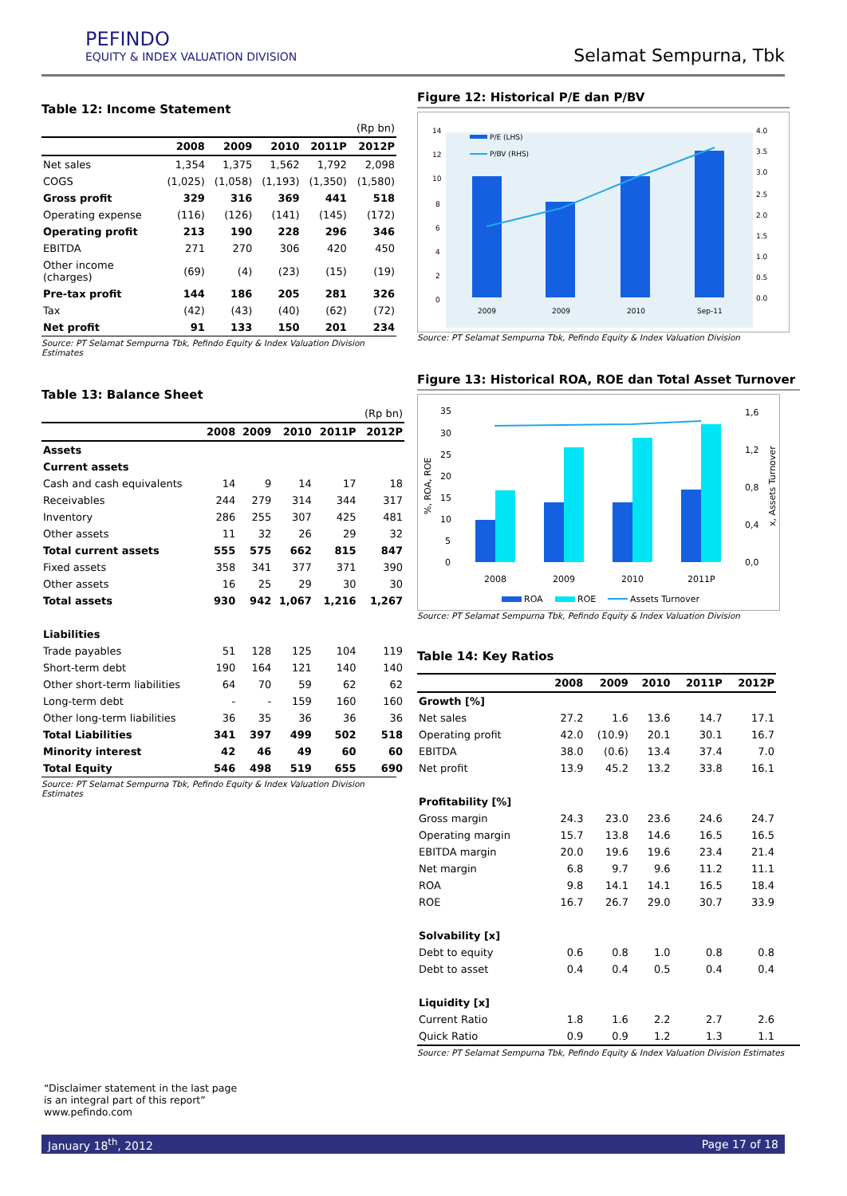PEFINDO
EQUITY & INDEX VALUATION DIVISION
Selamat Sempurna, Tbk
Table 12: Income Statement
| | | | | | (Rp bn) |
| --- | --- | --- | --- | --- | --- |
| | 2008 | 2009 | 2010 | 2011P | 2012P |
| Net sales | 1,354 | 1,375 | 1,562 | 1,792 | 2,098 |
| COGS | (1,025) | (1,058) | (1,193) | (1,350) | (1,580) |
| Gross profit | 329 | 316 | 369 | 441 | 518 |
| Operating expense | (116) | (126) | (141) | (145) | (172) |
| Operating profit | 213 | 190 | 228 | 296 | 346 |
| EBITDA | 271 | 270 | 306 | 420 | 450 |
| Other income (charges) | (69) | (4) | (23) | (15) | (19) |
| Pre-tax profit | 144 | 186 | 205 | 281 | 326 |
| Tax | (42) | (43) | (40) | (62) | (72) |
| Net profit | 91 | 133 | 150 | 201 | 234 |
Source: PT Selamat Sempurna Tbk, Pefindo Equity & Index Valuation Division Estimates
Table 13: Balance Sheet
| | | | | | (Rp bn) |
| --- | --- | --- | --- | --- | --- |
| | 2008 | 2009 | 2010 | 2011P | 2012P |
| Assets | | | | | |
| Current assets | | | | | |
| Cash and cash equivalents | 14 | 9 | 14 | 17 | 18 |
| Receivables | 244 | 279 | 314 | 344 | 317 |
| Inventory | 286 | 255 | 307 | 425 | 481 |
| Other assets | 11 | 32 | 26 | 29 | 32 |
| Total current assets | 555 | 575 | 662 | 815 | 847 |
| Fixed assets | 358 | 341 | 377 | 371 | 390 |
| Other assets | 16 | 25 | 29 | 30 | 30 |
| Total assets | 930 | 942 | 1,067 | 1,216 | 1,267 |
| Liabilities | | | | | |
| Trade payables | 51 | 128 | 125 | 104 | 119 |
| Short-term debt | 190 | 164 | 121 | 140 | 140 |
| Other short-term liabilities | 64 | 70 | 59 | 62 | 62 |
| Long-term debt | - | - | 159 | 160 | 160 |
| Other long-term liabilities | 36 | 35 | 36 | 36 | 36 |
| Total Liabilities | 341 | 397 | 499 | 502 | 518 |
| Minority interest | 42 | 46 | 49 | 60 | 60 |
| Total Equity | 546 | 498 | 519 | 655 | 690 |
Source: PT Selamat Sempurna Tbk, Pefindo Equity & Index Valuation Division Estimates
Figure 12: Historical P/E dan P/BV
14
12
10
8
6
4
2
0
4.0
3.5
3.0
2.5
2.0
1.5
1.0
0.5
0.0
2009
2009
2010
Sep-11
P/E (LHS)
P/BV (RHS)
Source: PT Selamat Sempurna Tbk, Pefindo Equity & Index Valuation Division
Figure 13: Historical ROA, ROE dan Total Asset Turnover
35
30
25
20
15
10
5
0
1,6
1,2
0,8
0,4
0,0
2008
2009
2010
2011P
%, ROA, ROE
x, Assets Turnover
ROA
ROE
Assets Turnover
Source: PT Selamat Sempurna Tbk, Pefindo Equity & Index Valuation Division
Table 14: Key Ratios
| | 2008 | 2009 | 2010 | 2011P | 2012P |
| --- | --- | --- | --- | --- | --- |
| Growth [%] | | | | | |
| Net sales | 27.2 | 1.6 | 13.6 | 14.7 | 17.1 |
| Operating profit | 42.0 | (10.9) | 20.1 | 30.1 | 16.7 |
| EBITDA | 38.0 | (0.6) | 13.4 | 37.4 | 7.0 |
| Net profit | 13.9 | 45.2 | 13.2 | 33.8 | 16.1 |
| Profitability [%] | | | | | |
| Gross margin | 24.3 | 23.0 | 23.6 | 24.6 | 24.7 |
| Operating margin | 15.7 | 13.8 | 14.6 | 16.5 | 16.5 |
| EBITDA margin | 20.0 | 19.6 | 19.6 | 23.4 | 21.4 |
| Net margin | 6.8 | 9.7 | 9.6 | 11.2 | 11.1 |
| ROA | 9.8 | 14.1 | 14.1 | 16.5 | 18.4 |
| ROE | 16.7 | 26.7 | 29.0 | 30.7 | 33.9 |
| Solvability [x] | | | | | |
| Debt to equity | 0.6 | 0.8 | 1.0 | 0.8 | 0.8 |
| Debt to asset | 0.4 | 0.4 | 0.5 | 0.4 | 0.4 |
| Liquidity [x] | | | | | |
| Current Ratio | 1.8 | 1.6 | 2.2 | 2.7 | 2.6 |
| Quick Ratio | 0.9 | 0.9 | 1.2 | 1.3 | 1.1 |
Source: PT Selamat Sempurna Tbk, Pefindo Equity & Index Valuation Division Estimates
“Disclaimer statement in the last page
is an integral part of this report”
www.pefindo.com
January 18<sup>th</sup>, 2012 Page 17 of 18